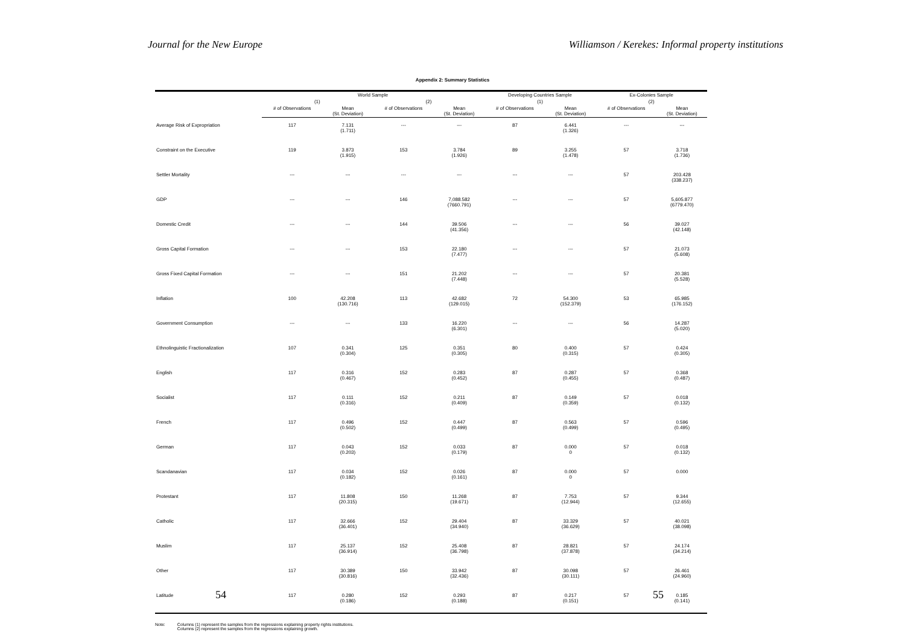Journal for the New Europe Williamson / Kerekes: Informal property institutions
Appendix 2: Summary Statistics
| | World Sample | | | | Developing Countries Sample | | Ex-Colonies Sample | |
| --- | --- | --- | --- | --- | --- | --- | --- | --- |
| | (1) | | (2) | | (1) | | (2) | |
| | # of Observations | Mean (St. Deviation) | # of Observations | Mean (St. Deviation) | # of Observations | Mean (St. Deviation) | # of Observations | Mean (St. Deviation) |
| Average Risk of Expropriation | 117 | 7.131 (1.711) | --- | --- | 87 | 6.441 (1.326) | --- | --- |
| Constraint on the Executive | 119 | 3.873 (1.915) | 153 | 3.784 (1.926) | 89 | 3.255 (1.478) | 57 | 3.718 (1.736) |
| Settler Mortality | --- | --- | --- | --- | --- | --- | 57 | 203.428 (338.237) |
| GDP | --- | --- | 146 | 7,088.582 (7660.791) | --- | --- | 57 | 5,605.877 (6779.470) |
| Domestic Credit | --- | --- | 144 | 39.506 (41.356) | --- | --- | 56 | 39.027 (42.148) |
| Gross Capital Formation | --- | --- | 153 | 22.180 (7.477) | --- | --- | 57 | 21.073 (5.608) |
| Gross Fixed Capital Formation | --- | --- | 151 | 21.202 (7.448) | --- | --- | 57 | 20.381 (5.528) |
| Inflation | 100 | 42.208 (130.716) | 113 | 42.682 (129.015) | 72 | 54.300 (152.379) | 53 | 65.985 (176.152) |
| Government Consumption | --- | --- | 133 | 16.220 (6.301) | --- | --- | 56 | 14.287 (5.020) |
| Ethnolinguistic Fractionalization | 107 | 0.341 (0.304) | 125 | 0.351 (0.305) | 80 | 0.400 (0.315) | 57 | 0.424 (0.305) |
| English | 117 | 0.316 (0.467) | 152 | 0.283 (0.452) | 87 | 0.287 (0.455) | 57 | 0.368 (0.487) |
| Socialist | 117 | 0.111 (0.316) | 152 | 0.211 (0.409) | 87 | 0.149 (0.359) | 57 | 0.018 (0.132) |
| French | 117 | 0.496 (0.502) | 152 | 0.447 (0.499) | 87 | 0.563 (0.499) | 57 | 0.596 (0.495) |
| German | 117 | 0.043 (0.203) | 152 | 0.033 (0.179) | 87 | 0.000 0 | 57 | 0.018 (0.132) |
| Scandanavian | 117 | 0.034 (0.182) | 152 | 0.026 (0.161) | 87 | 0.000 0 | 57 | 0.000 |
| Protestant | 117 | 11.808 (20.315) | 150 | 11.268 (19.671) | 87 | 7.753 (12.944) | 57 | 9.344 (12.655) |
| Catholic | 117 | 32.666 (36.401) | 152 | 29.404 (34.940) | 87 | 33.329 (36.629) | 57 | 40.021 (38.098) |
| Muslim | 117 | 25.137 (36.914) | 152 | 25.408 (36.798) | 87 | 28.821 (37.878) | 57 | 24.174 (34.214) |
| Other | 117 | 30.389 (30.816) | 150 | 33.942 (32.436) | 87 | 30.098 (30.111) | 57 | 26.461 (24.960) |
| Latitude | 117 | 0.280 (0.186) | 152 | 0.293 (0.188) | 87 | 0.217 (0.151) | 57 | 0.185 (0.141) |
Note: Columns (1) represent the samples from the regressions explaining property rights institutions.
Columns (2) represent the samples from the regressions explaining growth.
54 55